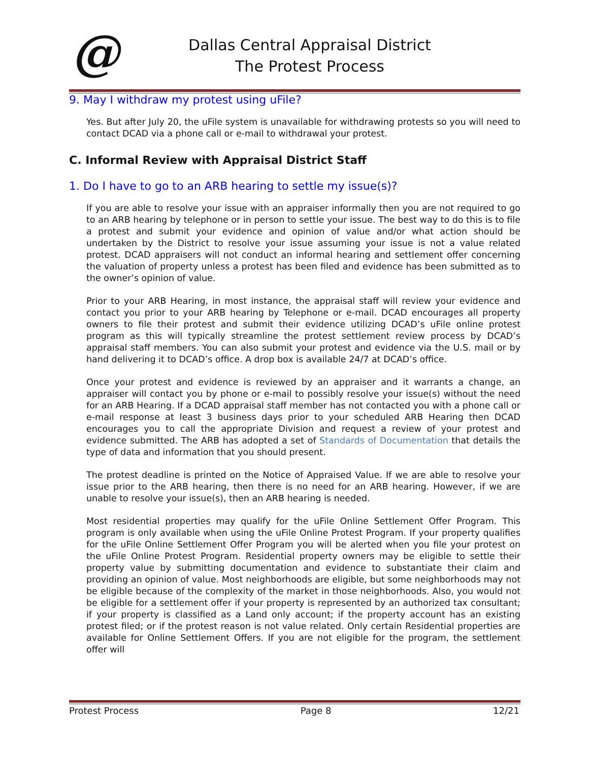@
Dallas Central Appraisal District
The Protest Process
9. May I withdraw my protest using uFile?
Yes. But after July 20, the uFile system is unavailable for withdrawing protests so you will need to contact DCAD via a phone call or e-mail to withdrawal your protest.
C. Informal Review with Appraisal District Staff
1. Do I have to go to an ARB hearing to settle my issue(s)?
If you are able to resolve your issue with an appraiser informally then you are not required to go to an ARB hearing by telephone or in person to settle your issue. The best way to do this is to file a protest and submit your evidence and opinion of value and/or what action should be undertaken by the District to resolve your issue assuming your issue is not a value related protest. DCAD appraisers will not conduct an informal hearing and settlement offer concerning the valuation of property unless a protest has been filed and evidence has been submitted as to the owner’s opinion of value.
Prior to your ARB Hearing, in most instance, the appraisal staff will review your evidence and contact you prior to your ARB hearing by Telephone or e-mail. DCAD encourages all property owners to file their protest and submit their evidence utilizing DCAD’s uFile online protest program as this will typically streamline the protest settlement review process by DCAD’s appraisal staff members. You can also submit your protest and evidence via the U.S. mail or by hand delivering it to DCAD’s office. A drop box is available 24/7 at DCAD’s office.
Once your protest and evidence is reviewed by an appraiser and it warrants a change, an appraiser will contact you by phone or e-mail to possibly resolve your issue(s) without the need for an ARB Hearing. If a DCAD appraisal staff member has not contacted you with a phone call or e-mail response at least 3 business days prior to your scheduled ARB Hearing then DCAD encourages you to call the appropriate Division and request a review of your protest and evidence submitted. The ARB has adopted a set of Standards of Documentation that details the type of data and information that you should present.
The protest deadline is printed on the Notice of Appraised Value. If we are able to resolve your issue prior to the ARB hearing, then there is no need for an ARB hearing. However, if we are unable to resolve your issue(s), then an ARB hearing is needed.
Most residential properties may qualify for the uFile Online Settlement Offer Program. This program is only available when using the uFile Online Protest Program. If your property qualifies for the uFile Online Settlement Offer Program you will be alerted when you file your protest on the uFile Online Protest Program. Residential property owners may be eligible to settle their property value by submitting documentation and evidence to substantiate their claim and providing an opinion of value. Most neighborhoods are eligible, but some neighborhoods may not be eligible because of the complexity of the market in those neighborhoods. Also, you would not be eligible for a settlement offer if your property is represented by an authorized tax consultant; if your property is classified as a Land only account; if the property account has an existing protest filed; or if the protest reason is not value related. Only certain Residential properties are available for Online Settlement Offers. If you are not eligible for the program, the settlement offer will
Protest Process Page 8 12/21